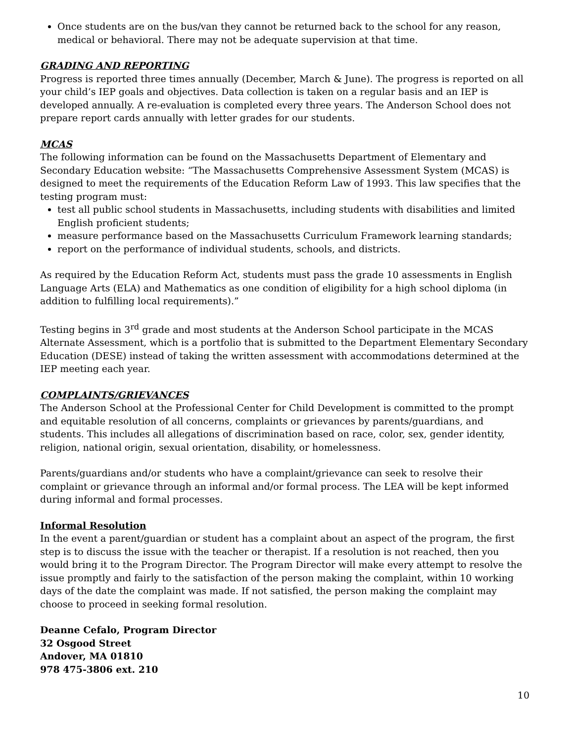Once students are on the bus/van they cannot be returned back to the school for any reason, medical or behavioral. There may not be adequate supervision at that time.
GRADING AND REPORTING
Progress is reported three times annually (December, March & June). The progress is reported on all your child’s IEP goals and objectives. Data collection is taken on a regular basis and an IEP is developed annually. A re-evaluation is completed every three years. The Anderson School does not prepare report cards annually with letter grades for our students.
MCAS
The following information can be found on the Massachusetts Department of Elementary and Secondary Education website: “The Massachusetts Comprehensive Assessment System (MCAS) is designed to meet the requirements of the Education Reform Law of 1993. This law specifies that the testing program must:
test all public school students in Massachusetts, including students with disabilities and limited English proficient students;
measure performance based on the Massachusetts Curriculum Framework learning standards;
report on the performance of individual students, schools, and districts.
As required by the Education Reform Act, students must pass the grade 10 assessments in English Language Arts (ELA) and Mathematics as one condition of eligibility for a high school diploma (in addition to fulfilling local requirements).”
Testing begins in 3<sup>rd</sup> grade and most students at the Anderson School participate in the MCAS Alternate Assessment, which is a portfolio that is submitted to the Department Elementary Secondary Education (DESE) instead of taking the written assessment with accommodations determined at the IEP meeting each year.
COMPLAINTS/GRIEVANCES
The Anderson School at the Professional Center for Child Development is committed to the prompt and equitable resolution of all concerns, complaints or grievances by parents/guardians, and students. This includes all allegations of discrimination based on race, color, sex, gender identity, religion, national origin, sexual orientation, disability, or homelessness.
Parents/guardians and/or students who have a complaint/grievance can seek to resolve their complaint or grievance through an informal and/or formal process. The LEA will be kept informed during informal and formal processes.
Informal Resolution
In the event a parent/guardian or student has a complaint about an aspect of the program, the first step is to discuss the issue with the teacher or therapist. If a resolution is not reached, then you would bring it to the Program Director. The Program Director will make every attempt to resolve the issue promptly and fairly to the satisfaction of the person making the complaint, within 10 working days of the date the complaint was made. If not satisfied, the person making the complaint may choose to proceed in seeking formal resolution.
Deanne Cefalo, Program Director
32 Osgood Street
Andover, MA 01810
978 475-3806 ext. 210
10